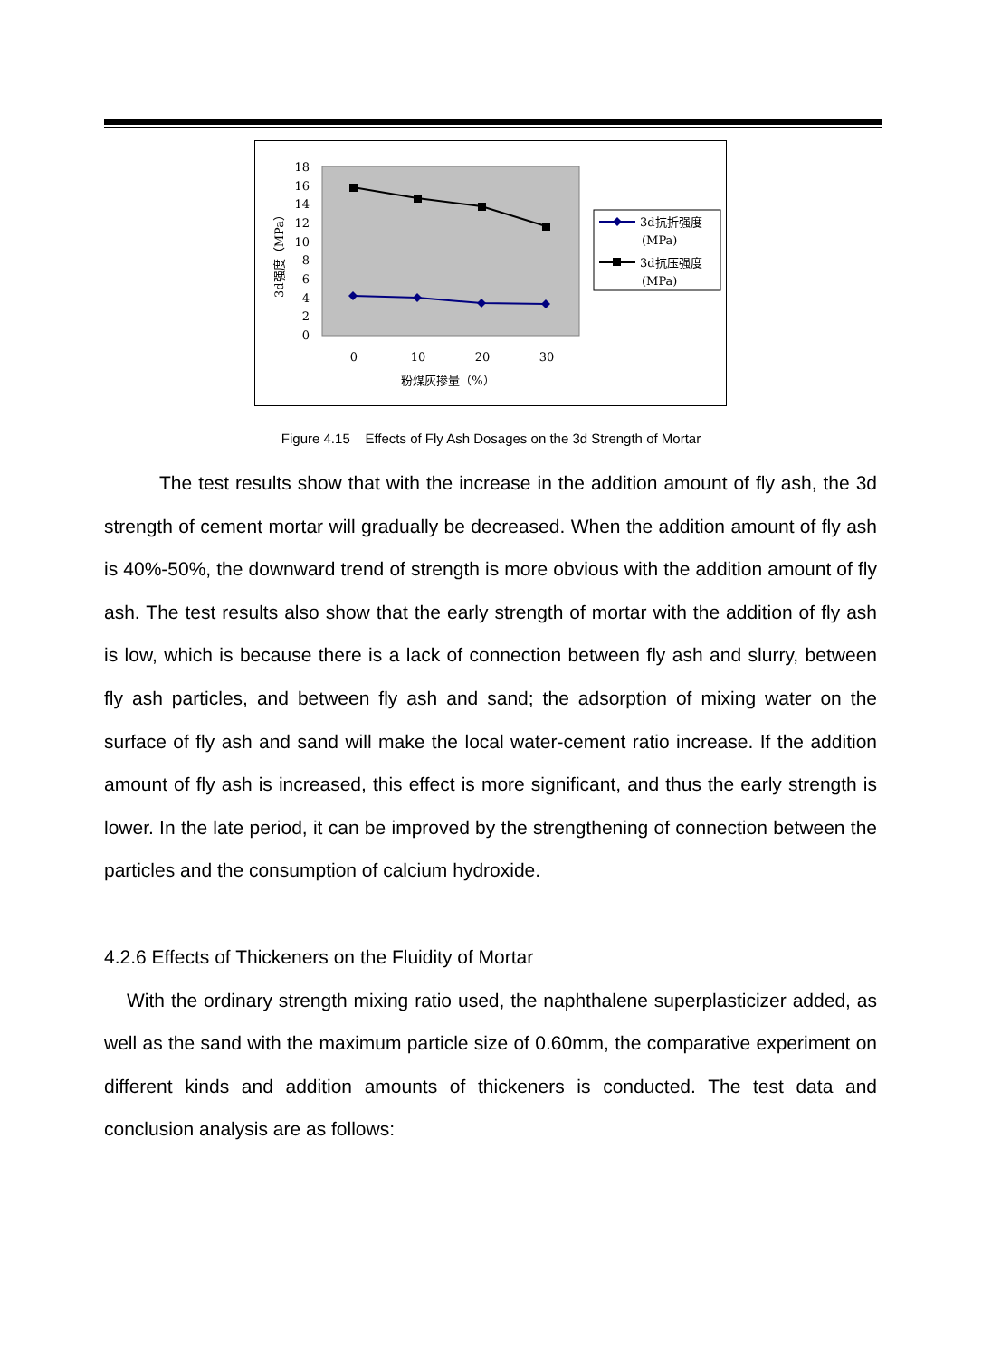18
16
14
12
10
8
6
4
2
0
0
10
20
30
粉煤灰掺量（%）
3d强度（MPa）
3d抗折强度
(MPa)
3d抗压强度
(MPa)
Figure 4.15 Effects of Fly Ash Dosages on the 3d Strength of Mortar
The test results show that with the increase in the addition amount of fly ash, the 3d strength of cement mortar will gradually be decreased. When the addition amount of fly ash is 40%-50%, the downward trend of strength is more obvious with the addition amount of fly ash. The test results also show that the early strength of mortar with the addition of fly ash is low, which is because there is a lack of connection between fly ash and slurry, between fly ash particles, and between fly ash and sand; the adsorption of mixing water on the surface of fly ash and sand will make the local water-cement ratio increase. If the addition amount of fly ash is increased, this effect is more significant, and thus the early strength is lower. In the late period, it can be improved by the strengthening of connection between the particles and the consumption of calcium hydroxide.
4.2.6 Effects of Thickeners on the Fluidity of Mortar
With the ordinary strength mixing ratio used, the naphthalene superplasticizer added, as well as the sand with the maximum particle size of 0.60mm, the comparative experiment on different kinds and addition amounts of thickeners is conducted. The test data and conclusion analysis are as follows: